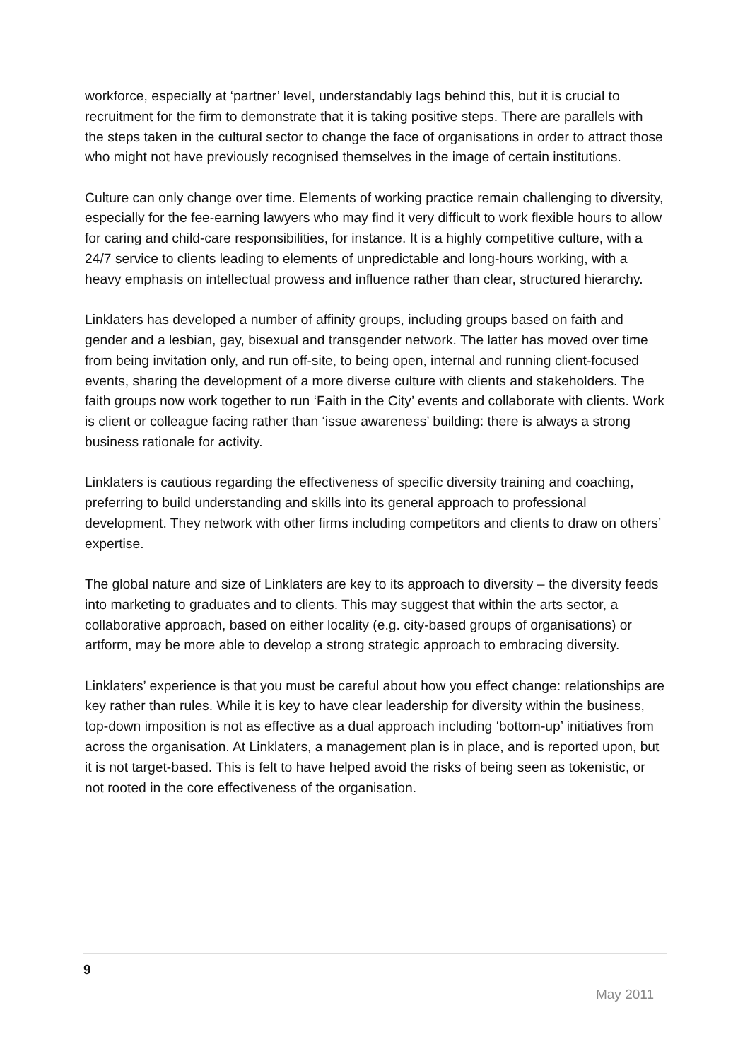workforce, especially at ‘partner’ level, understandably lags behind this, but it is crucial to recruitment for the firm to demonstrate that it is taking positive steps. There are parallels with the steps taken in the cultural sector to change the face of organisations in order to attract those who might not have previously recognised themselves in the image of certain institutions.
Culture can only change over time. Elements of working practice remain challenging to diversity, especially for the fee-earning lawyers who may find it very difficult to work flexible hours to allow for caring and child-care responsibilities, for instance. It is a highly competitive culture, with a 24/7 service to clients leading to elements of unpredictable and long-hours working, with a heavy emphasis on intellectual prowess and influence rather than clear, structured hierarchy.
Linklaters has developed a number of affinity groups, including groups based on faith and gender and a lesbian, gay, bisexual and transgender network. The latter has moved over time from being invitation only, and run off-site, to being open, internal and running client-focused events, sharing the development of a more diverse culture with clients and stakeholders. The faith groups now work together to run ‘Faith in the City’ events and collaborate with clients. Work is client or colleague facing rather than ‘issue awareness’ building: there is always a strong business rationale for activity.
Linklaters is cautious regarding the effectiveness of specific diversity training and coaching, preferring to build understanding and skills into its general approach to professional development. They network with other firms including competitors and clients to draw on others’ expertise.
The global nature and size of Linklaters are key to its approach to diversity – the diversity feeds into marketing to graduates and to clients. This may suggest that within the arts sector, a collaborative approach, based on either locality (e.g. city-based groups of organisations) or artform, may be more able to develop a strong strategic approach to embracing diversity.
Linklaters’ experience is that you must be careful about how you effect change: relationships are key rather than rules. While it is key to have clear leadership for diversity within the business, top-down imposition is not as effective as a dual approach including ‘bottom-up’ initiatives from across the organisation. At Linklaters, a management plan is in place, and is reported upon, but it is not target-based. This is felt to have helped avoid the risks of being seen as tokenistic, or not rooted in the core effectiveness of the organisation.
9
May 2011